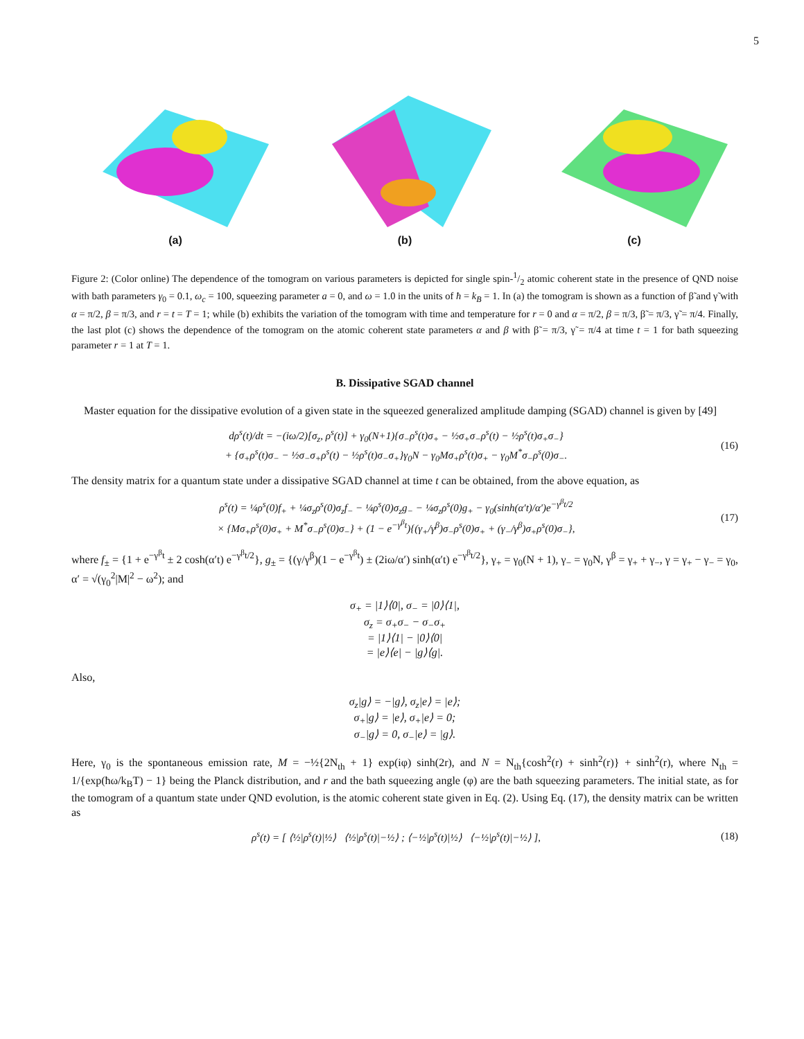5
(a) (b) (c)
Figure 2: (Color online) The dependence of the tomogram on various parameters is depicted for single spin-1/2 atomic coherent state in the presence of QND noise with bath parameters γ<sub>0</sub> = 0.1, ω<sub>c</sub> = 100, squeezing parameter a = 0, and ω = 1.0 in the units of ħ = k<sub>B</sub> = 1. In (a) the tomogram is shown as a function of β̃ and γ̃ with α = π/2, β = π/3, and r = t = T = 1; while (b) exhibits the variation of the tomogram with time and temperature for r = 0 and α = π/2, β = π/3, β̃ = π/3, γ̃ = π/4. Finally, the last plot (c) shows the dependence of the tomogram on the atomic coherent state parameters α and β with β̃ = π/3, γ̃ = π/4 at time t = 1 for bath squeezing parameter r = 1 at T = 1.
B. Dissipative SGAD channel
Master equation for the dissipative evolution of a given state in the squeezed generalized amplitude damping (SGAD) channel is given by [49]
dρ<sup>s</sup>(t)/dt = −(iω/2)[σ<sub>z</sub>, ρ<sup>s</sup>(t)] + γ<sub>0</sub>(N+1){σ<sub>−</sub>ρ<sup>s</sup>(t)σ<sub>+</sub> − ½σ<sub>+</sub>σ<sub>−</sub>ρ<sup>s</sup>(t) − ½ρ<sup>s</sup>(t)σ<sub>+</sub>σ<sub>−</sub>}
+ {σ<sub>+</sub>ρ<sup>s</sup>(t)σ<sub>−</sub> − ½σ<sub>−</sub>σ<sub>+</sub>ρ<sup>s</sup>(t) − ½ρ<sup>s</sup>(t)σ<sub>−</sub>σ<sub>+</sub>}γ<sub>0</sub>N − γ<sub>0</sub>Mσ<sub>+</sub>ρ<sup>s</sup>(t)σ<sub>+</sub> − γ<sub>0</sub>M<sup>*</sup>σ<sub>−</sub>ρ<sup>s</sup>(0)σ<sub>−</sub>.
(16)
The density matrix for a quantum state under a dissipative SGAD channel at time t can be obtained, from the above equation, as
ρ<sup>s</sup>(t) = ¼ρ<sup>s</sup>(0)f<sub>+</sub> + ¼σ<sub>z</sub>ρ<sup>s</sup>(0)σ<sub>z</sub>f<sub>−</sub> − ¼ρ<sup>s</sup>(0)σ<sub>z</sub>g<sub>−</sub> − ¼σ<sub>z</sub>ρ<sup>s</sup>(0)g<sub>+</sub> − γ<sub>0</sub>(sinh(α′t)/α′)e<sup>−γ<sup>β</sup>t/2</sup>
× {Mσ<sub>+</sub>ρ<sup>s</sup>(0)σ<sub>+</sub> + M<sup>*</sup>σ<sub>−</sub>ρ<sup>s</sup>(0)σ<sub>−</sub>} + (1 − e<sup>−γ<sup>β</sup>t</sup>){(γ<sub>+</sub>/γ<sup>β</sup>)σ<sub>−</sub>ρ<sup>s</sup>(0)σ<sub>+</sub> + (γ<sub>−</sub>/γ<sup>β</sup>)σ<sub>+</sub>ρ<sup>s</sup>(0)σ<sub>−</sub>},
(17)
where f<sub>±</sub> = {1 + e<sup>−γ<sup>β</sup>t</sup> ± 2 cosh(α′t) e<sup>−γ<sup>β</sup>t/2</sup>}, g<sub>±</sub> = {(γ/γ<sup>β</sup>)(1 − e<sup>−γ<sup>β</sup>t</sup>) ± (2iω/α′) sinh(α′t) e<sup>−γ<sup>β</sup>t/2</sup>}, γ<sub>+</sub> = γ<sub>0</sub>(N + 1), γ<sub>−</sub> = γ<sub>0</sub>N, γ<sup>β</sup> = γ<sub>+</sub> + γ<sub>−</sub>, γ = γ<sub>+</sub> − γ<sub>−</sub> = γ<sub>0</sub>, α′ = √(γ<sub>0</sub><sup>2</sup>|M|<sup>2</sup> − ω<sup>2</sup>); and
σ<sub>+</sub> = |1⟩⟨0|, σ<sub>−</sub> = |0⟩⟨1|,
σ<sub>z</sub> = σ<sub>+</sub>σ<sub>−</sub> − σ<sub>−</sub>σ<sub>+</sub>
= |1⟩⟨1| − |0⟩⟨0|
= |e⟩⟨e| − |g⟩⟨g|.
Also,
σ<sub>z</sub>|g⟩ = −|g⟩, σ<sub>z</sub>|e⟩ = |e⟩;
σ<sub>+</sub>|g⟩ = |e⟩, σ<sub>+</sub>|e⟩ = 0;
σ<sub>−</sub>|g⟩ = 0, σ<sub>−</sub>|e⟩ = |g⟩.
Here, γ<sub>0</sub> is the spontaneous emission rate, M = −½{2N<sub>th</sub> + 1} exp(iφ) sinh(2r), and N = N<sub>th</sub>{cosh<sup>2</sup>(r) + sinh<sup>2</sup>(r)} + sinh<sup>2</sup>(r), where N<sub>th</sub> = 1/{exp(ħω/k<sub>B</sub>T) − 1} being the Planck distribution, and r and the bath squeezing angle (φ) are the bath squeezing parameters. The initial state, as for the tomogram of a quantum state under QND evolution, is the atomic coherent state given in Eq. (2). Using Eq. (17), the density matrix can be written as
ρ<sup>s</sup>(t) = [ ⟨½|ρ<sup>s</sup>(t)|½⟩ ⟨½|ρ<sup>s</sup>(t)|−½⟩ ; ⟨−½|ρ<sup>s</sup>(t)|½⟩ ⟨−½|ρ<sup>s</sup>(t)|−½⟩ ],
(18)